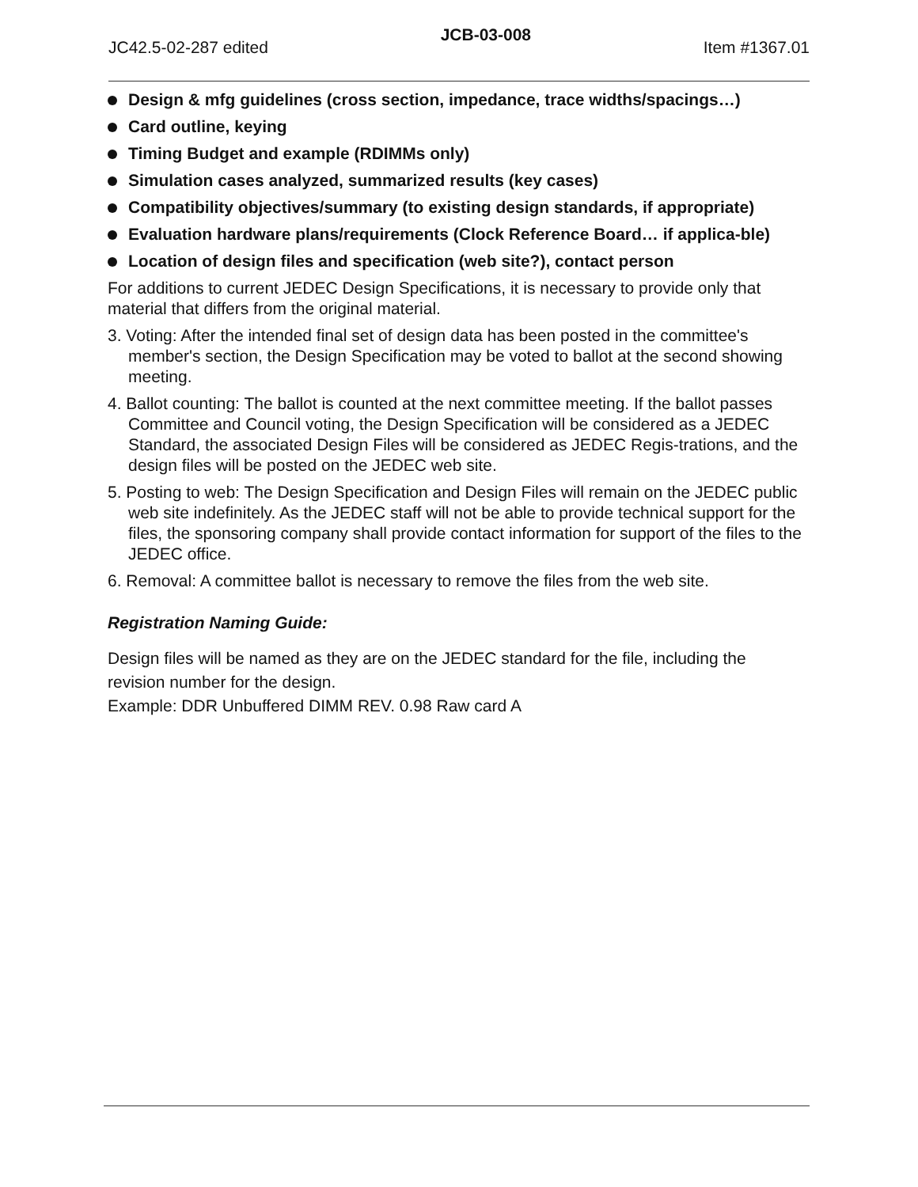JC42.5-02-287 edited JCB-03-008 Item #1367.01
Design & mfg guidelines (cross section, impedance, trace widths/spacings…)
Card outline, keying
Timing Budget and example (RDIMMs only)
Simulation cases analyzed, summarized results (key cases)
Compatibility objectives/summary (to existing design standards, if appropriate)
Evaluation hardware plans/requirements (Clock Reference Board… if applica-ble)
Location of design files and specification (web site?), contact person
For additions to current JEDEC Design Specifications, it is necessary to provide only that material that differs from the original material.
3. Voting: After the intended final set of design data has been posted in the committee's member's section, the Design Specification may be voted to ballot at the second showing meeting.
4. Ballot counting: The ballot is counted at the next committee meeting. If the ballot passes Committee and Council voting, the Design Specification will be considered as a JEDEC Standard, the associated Design Files will be considered as JEDEC Regis-trations, and the design files will be posted on the JEDEC web site.
5. Posting to web: The Design Specification and Design Files will remain on the JEDEC public web site indefinitely. As the JEDEC staff will not be able to provide technical support for the files, the sponsoring company shall provide contact information for support of the files to the JEDEC office.
6. Removal: A committee ballot is necessary to remove the files from the web site.
Registration Naming Guide:
Design files will be named as they are on the JEDEC standard for the file, including the revision number for the design.
Example: DDR Unbuffered DIMM REV. 0.98 Raw card A